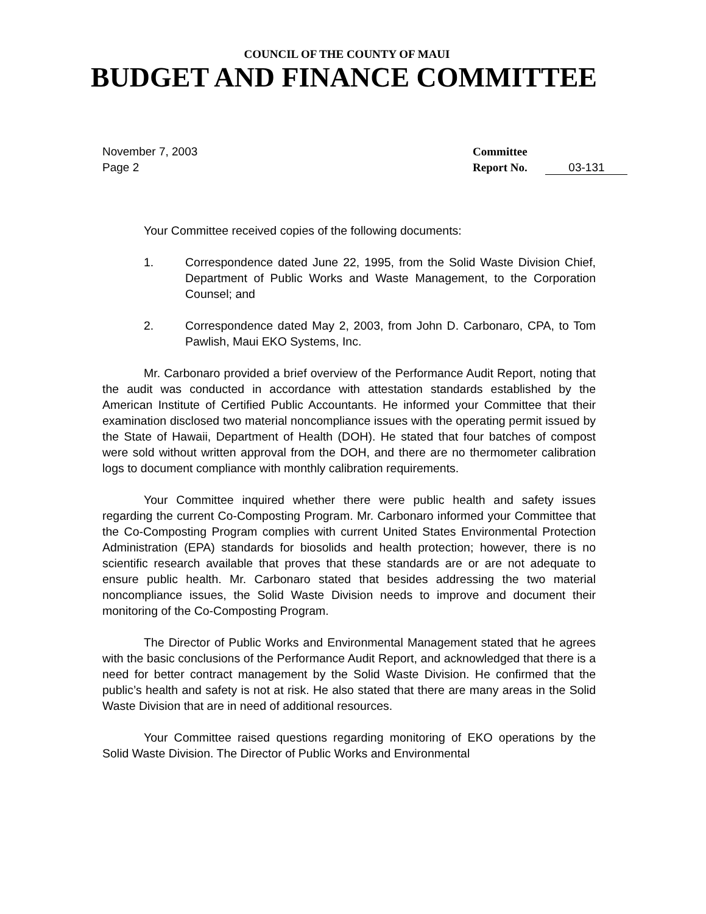COUNCIL OF THE COUNTY OF MAUI
BUDGET AND FINANCE COMMITTEE
November 7, 2003
Page 2
Committee
Report No. 03-131
Your Committee received copies of the following documents:
1. Correspondence dated June 22, 1995, from the Solid Waste Division Chief, Department of Public Works and Waste Management, to the Corporation Counsel; and
2. Correspondence dated May 2, 2003, from John D. Carbonaro, CPA, to Tom Pawlish, Maui EKO Systems, Inc.
Mr. Carbonaro provided a brief overview of the Performance Audit Report, noting that the audit was conducted in accordance with attestation standards established by the American Institute of Certified Public Accountants. He informed your Committee that their examination disclosed two material noncompliance issues with the operating permit issued by the State of Hawaii, Department of Health (DOH). He stated that four batches of compost were sold without written approval from the DOH, and there are no thermometer calibration logs to document compliance with monthly calibration requirements.
Your Committee inquired whether there were public health and safety issues regarding the current Co-Composting Program. Mr. Carbonaro informed your Committee that the Co-Composting Program complies with current United States Environmental Protection Administration (EPA) standards for biosolids and health protection; however, there is no scientific research available that proves that these standards are or are not adequate to ensure public health. Mr. Carbonaro stated that besides addressing the two material noncompliance issues, the Solid Waste Division needs to improve and document their monitoring of the Co-Composting Program.
The Director of Public Works and Environmental Management stated that he agrees with the basic conclusions of the Performance Audit Report, and acknowledged that there is a need for better contract management by the Solid Waste Division. He confirmed that the public’s health and safety is not at risk. He also stated that there are many areas in the Solid Waste Division that are in need of additional resources.
Your Committee raised questions regarding monitoring of EKO operations by the Solid Waste Division. The Director of Public Works and Environmental